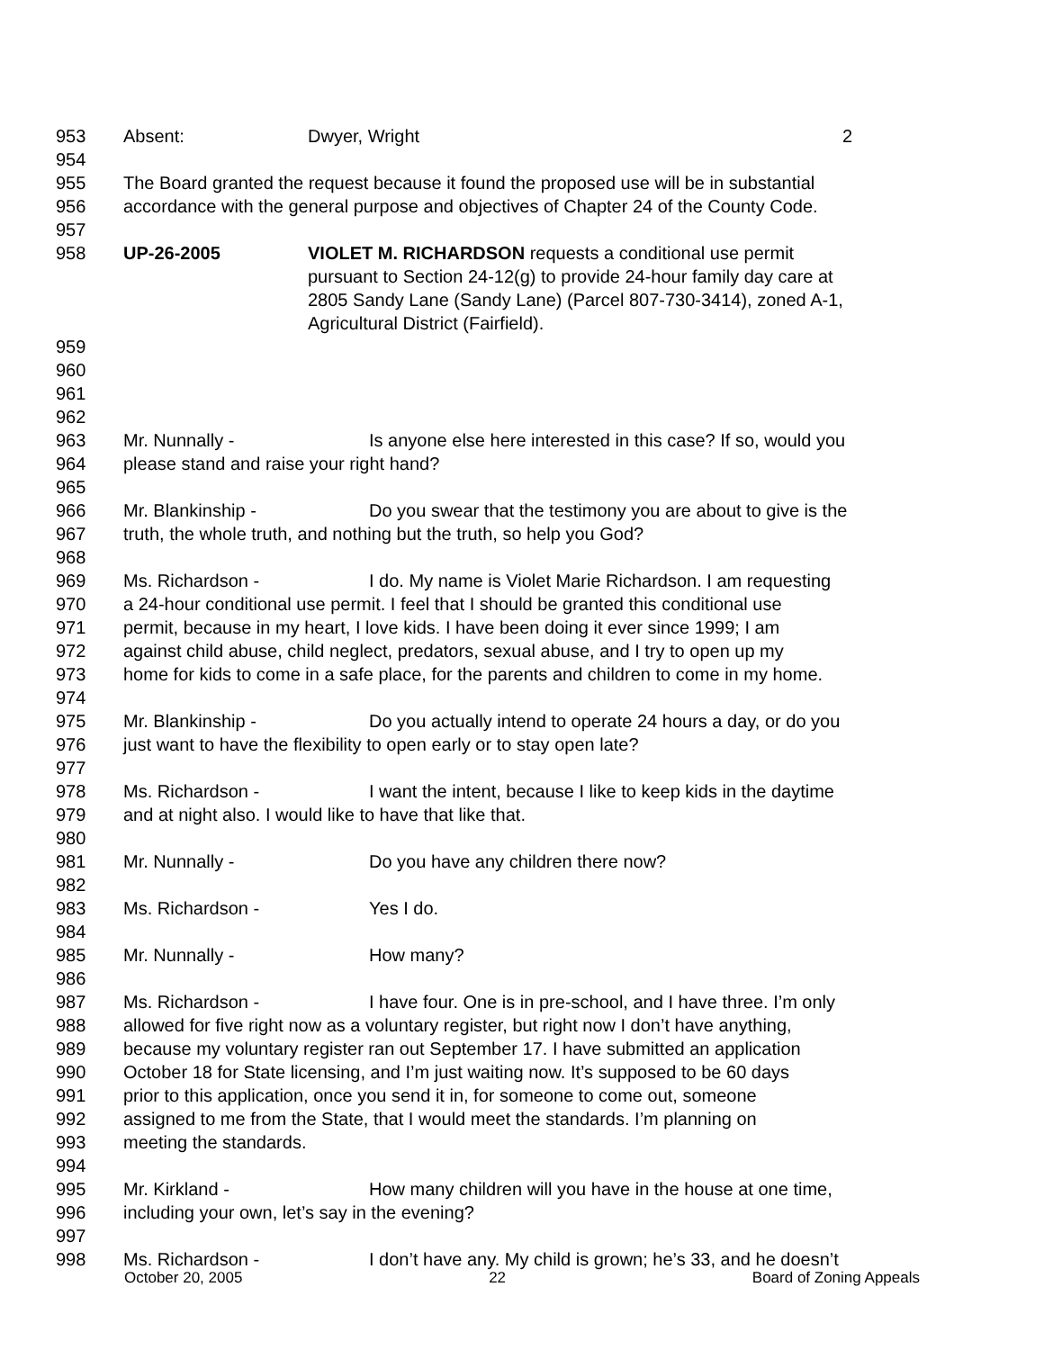953 Absent: Dwyer, Wright 2
954
955 The Board granted the request because it found the proposed use will be in substantial
956 accordance with the general purpose and objectives of Chapter 24 of the County Code.
957
958 UP-26-2005 VIOLET M. RICHARDSON requests a conditional use permit
pursuant to Section 24-12(g) to provide 24-hour family day care at
2805 Sandy Lane (Sandy Lane) (Parcel 807-730-3414), zoned A-1,
Agricultural District (Fairfield).
959
960
961
962
963 Mr. Nunnally - Is anyone else here interested in this case? If so, would you
964 please stand and raise your right hand?
965
966 Mr. Blankinship - Do you swear that the testimony you are about to give is the
967 truth, the whole truth, and nothing but the truth, so help you God?
968
969 Ms. Richardson - I do. My name is Violet Marie Richardson. I am requesting
970 a 24-hour conditional use permit. I feel that I should be granted this conditional use
971 permit, because in my heart, I love kids. I have been doing it ever since 1999; I am
972 against child abuse, child neglect, predators, sexual abuse, and I try to open up my
973 home for kids to come in a safe place, for the parents and children to come in my home.
974
975 Mr. Blankinship - Do you actually intend to operate 24 hours a day, or do you
976 just want to have the flexibility to open early or to stay open late?
977
978 Ms. Richardson - I want the intent, because I like to keep kids in the daytime
979 and at night also. I would like to have that like that.
980
981 Mr. Nunnally - Do you have any children there now?
982
983 Ms. Richardson - Yes I do.
984
985 Mr. Nunnally - How many?
986
987 Ms. Richardson - I have four. One is in pre-school, and I have three. I’m only
988 allowed for five right now as a voluntary register, but right now I don’t have anything,
989 because my voluntary register ran out September 17. I have submitted an application
990 October 18 for State licensing, and I’m just waiting now. It’s supposed to be 60 days
991 prior to this application, once you send it in, for someone to come out, someone
992 assigned to me from the State, that I would meet the standards. I’m planning on
993 meeting the standards.
994
995 Mr. Kirkland - How many children will you have in the house at one time,
996 including your own, let’s say in the evening?
997
998 Ms. Richardson - I don’t have any. My child is grown; he’s 33, and he doesn’t
October 20, 2005 22 Board of Zoning Appeals